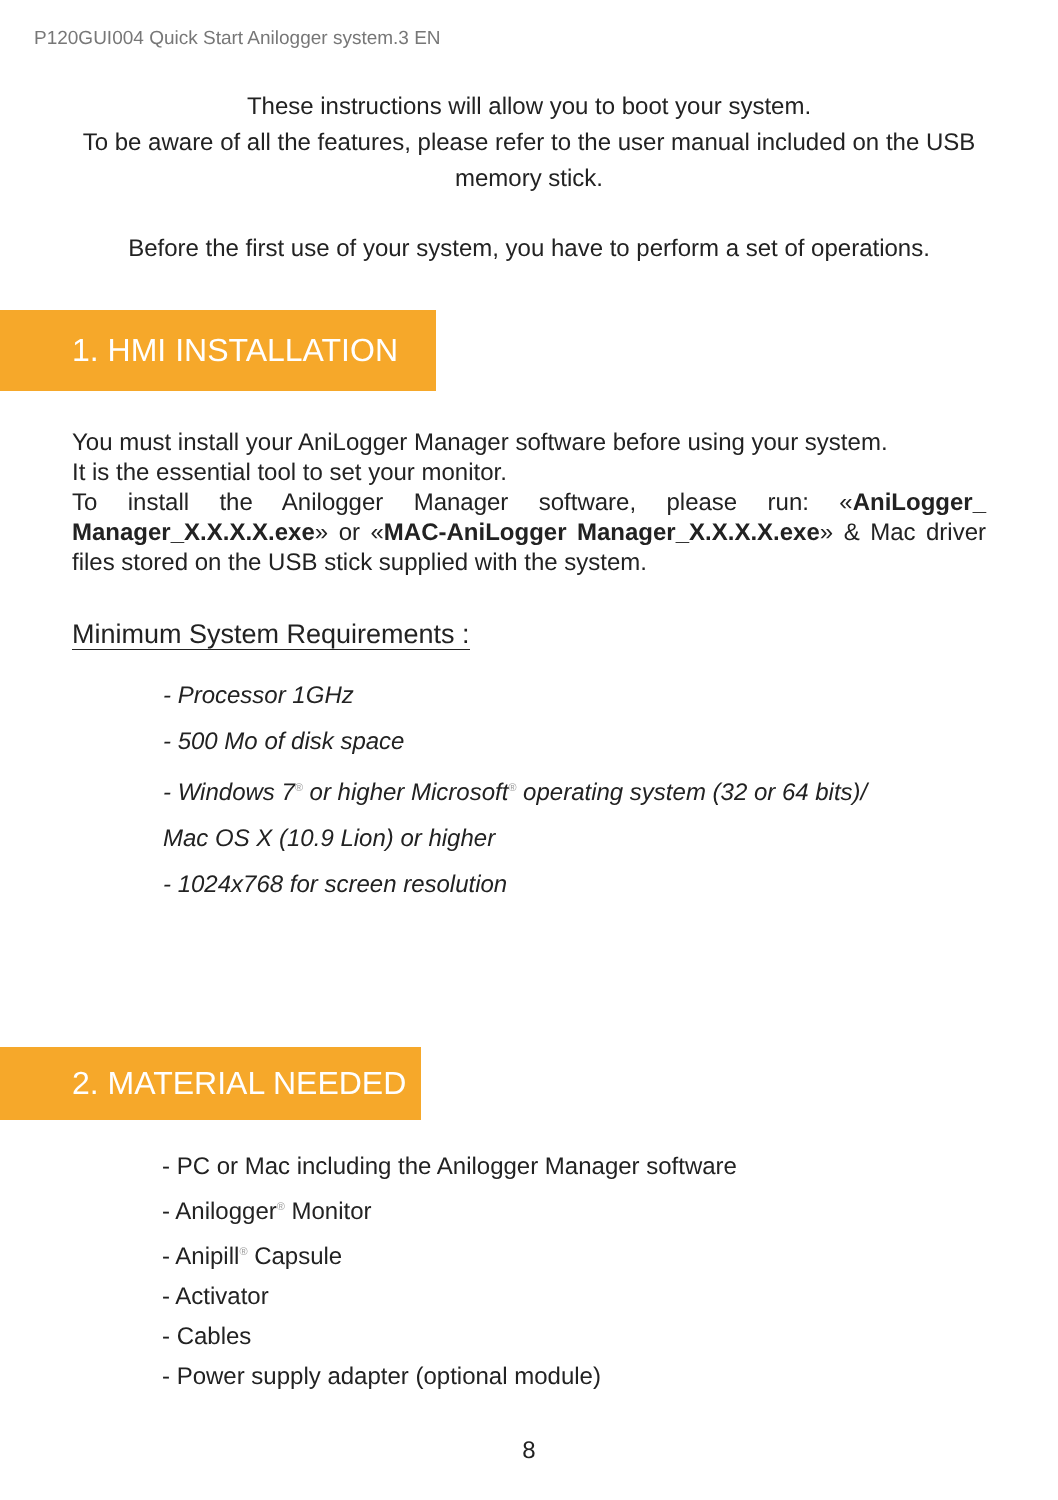P120GUI004 Quick Start Anilogger system.3 EN
These instructions will allow you to boot your system.
To be aware of all the features, please refer to the user manual included on the USB
memory stick.
Before the first use of your system, you have to perform a set of operations.
1. HMI INSTALLATION
You must install your AniLogger Manager software before using your system.
It is the essential tool to set your monitor.
To install the Anilogger Manager software, please run: «AniLogger_ Manager_X.X.X.X.exe» or «MAC-AniLogger Manager_X.X.X.X.exe» & Mac driver files stored on the USB stick supplied with the system.
Minimum System Requirements :
- Processor 1GHz
- 500 Mo of disk space
- Windows 7<sup>®</sup> or higher Microsoft<sup>®</sup> operating system (32 or 64 bits)/
Mac OS X (10.9 Lion) or higher
- 1024x768 for screen resolution
2. MATERIAL NEEDED
- PC or Mac including the Anilogger Manager software
- Anilogger<sup>®</sup> Monitor
- Anipill<sup>®</sup> Capsule
- Activator
- Cables
- Power supply adapter (optional module)
8